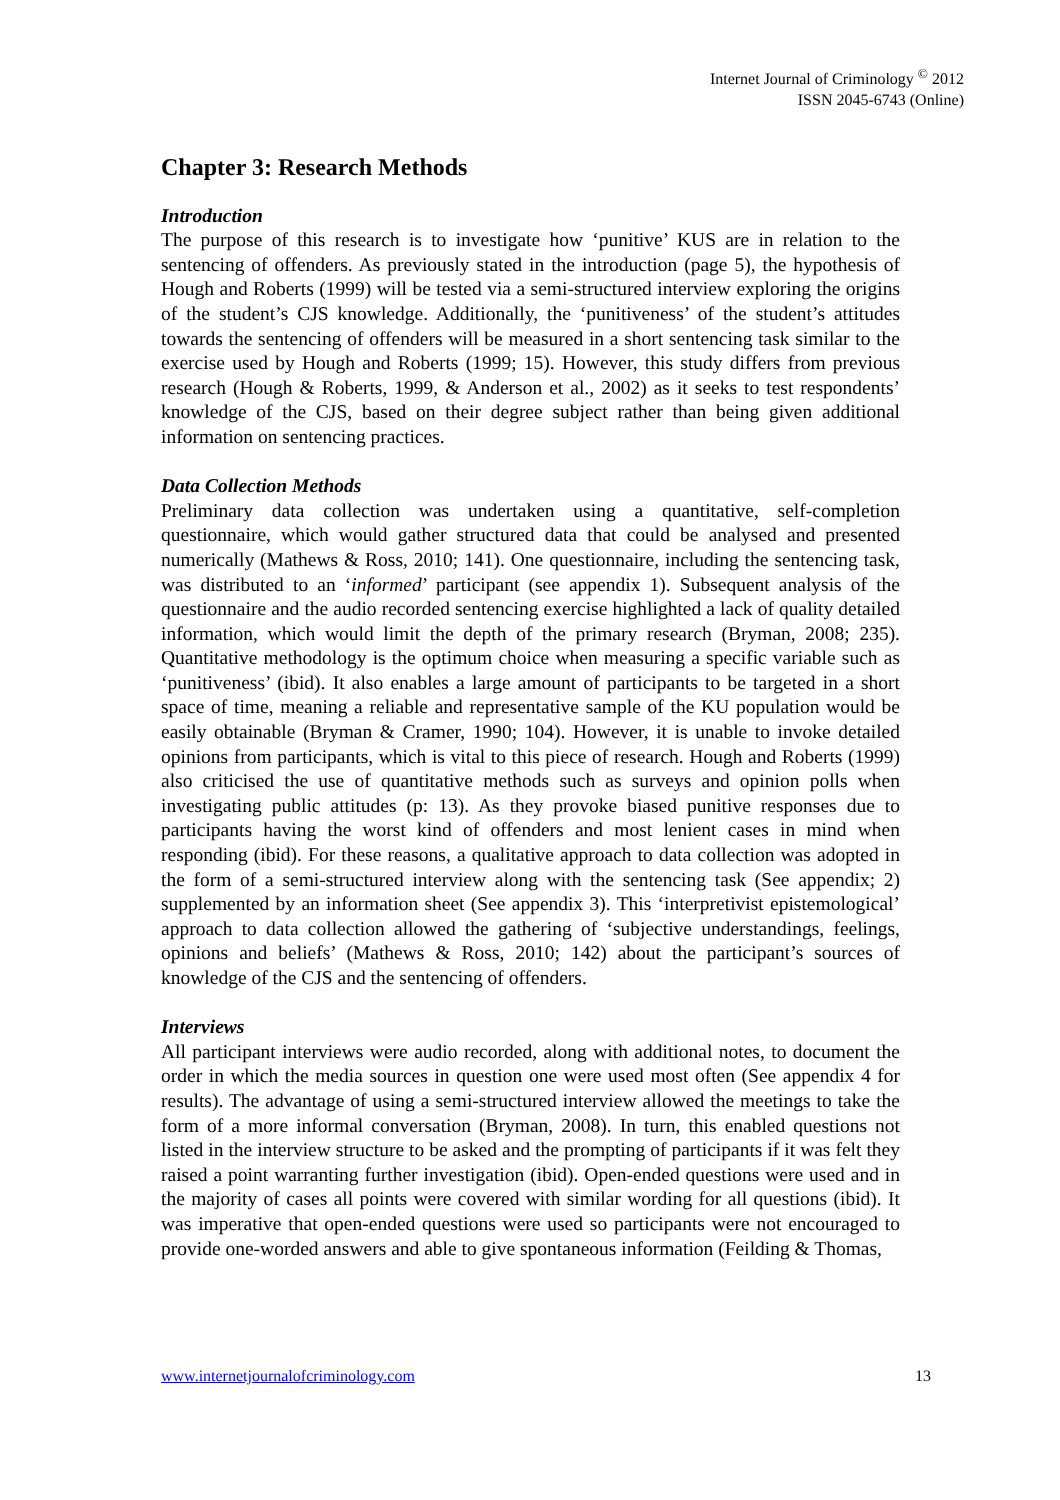Internet Journal of Criminology <sup>©</sup> 2012
ISSN 2045-6743 (Online)
Chapter 3: Research Methods
Introduction
The purpose of this research is to investigate how ‘punitive’ KUS are in relation to the sentencing of offenders. As previously stated in the introduction (page 5), the hypothesis of Hough and Roberts (1999) will be tested via a semi-structured interview exploring the origins of the student’s CJS knowledge. Additionally, the ‘punitiveness’ of the student’s attitudes towards the sentencing of offenders will be measured in a short sentencing task similar to the exercise used by Hough and Roberts (1999; 15). However, this study differs from previous research (Hough & Roberts, 1999, & Anderson et al., 2002) as it seeks to test respondents’ knowledge of the CJS, based on their degree subject rather than being given additional information on sentencing practices.
Data Collection Methods
Preliminary data collection was undertaken using a quantitative, self-completion questionnaire, which would gather structured data that could be analysed and presented numerically (Mathews & Ross, 2010; 141). One questionnaire, including the sentencing task, was distributed to an ‘informed’ participant (see appendix 1). Subsequent analysis of the questionnaire and the audio recorded sentencing exercise highlighted a lack of quality detailed information, which would limit the depth of the primary research (Bryman, 2008; 235). Quantitative methodology is the optimum choice when measuring a specific variable such as ‘punitiveness’ (ibid). It also enables a large amount of participants to be targeted in a short space of time, meaning a reliable and representative sample of the KU population would be easily obtainable (Bryman & Cramer, 1990; 104). However, it is unable to invoke detailed opinions from participants, which is vital to this piece of research. Hough and Roberts (1999) also criticised the use of quantitative methods such as surveys and opinion polls when investigating public attitudes (p: 13). As they provoke biased punitive responses due to participants having the worst kind of offenders and most lenient cases in mind when responding (ibid). For these reasons, a qualitative approach to data collection was adopted in the form of a semi-structured interview along with the sentencing task (See appendix; 2) supplemented by an information sheet (See appendix 3). This ‘interpretivist epistemological’ approach to data collection allowed the gathering of ‘subjective understandings, feelings, opinions and beliefs’ (Mathews & Ross, 2010; 142) about the participant’s sources of knowledge of the CJS and the sentencing of offenders.
Interviews
All participant interviews were audio recorded, along with additional notes, to document the order in which the media sources in question one were used most often (See appendix 4 for results). The advantage of using a semi-structured interview allowed the meetings to take the form of a more informal conversation (Bryman, 2008). In turn, this enabled questions not listed in the interview structure to be asked and the prompting of participants if it was felt they raised a point warranting further investigation (ibid). Open-ended questions were used and in the majority of cases all points were covered with similar wording for all questions (ibid). It was imperative that open-ended questions were used so participants were not encouraged to provide one-worded answers and able to give spontaneous information (Feilding & Thomas,
www.internetjournalofcriminology.com 13